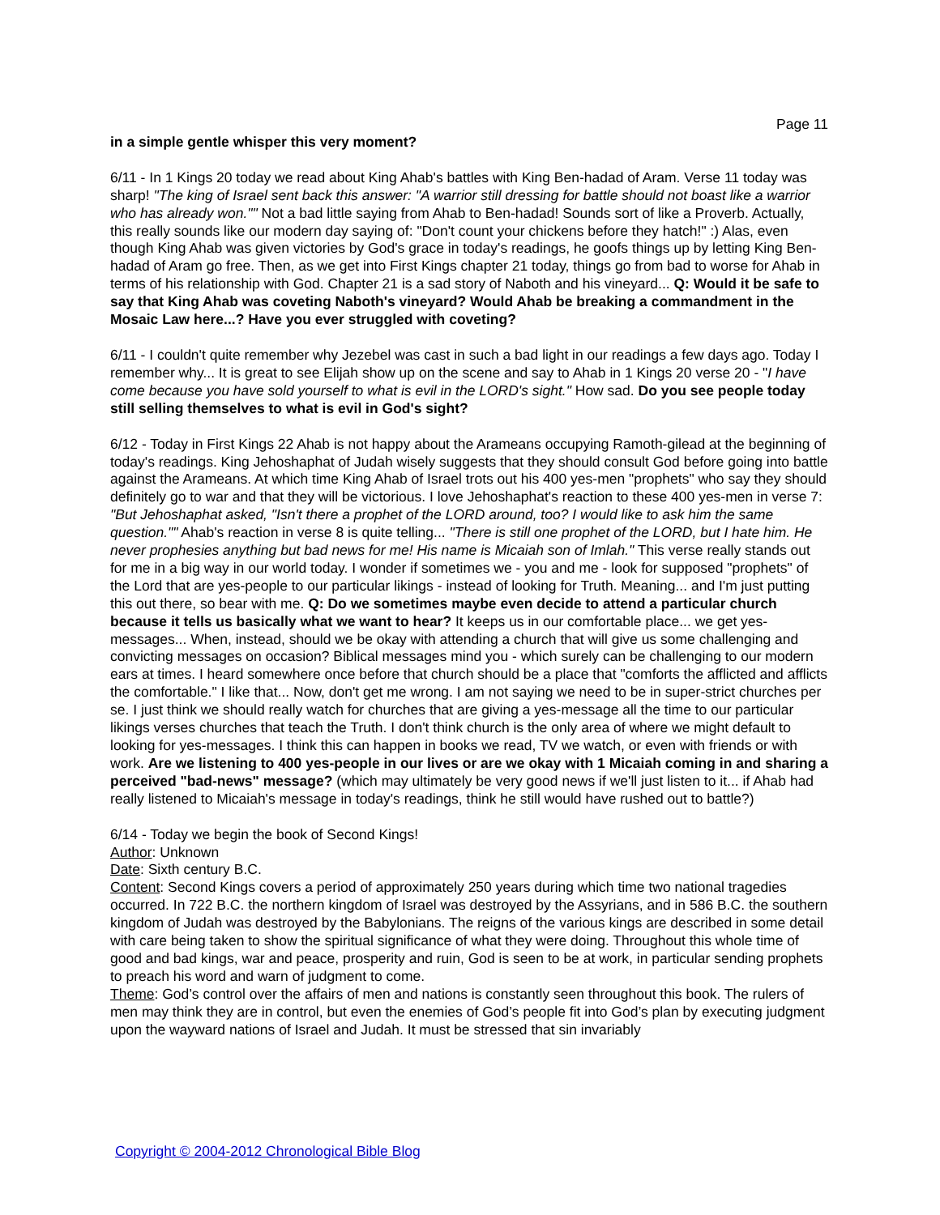Page 11
in a simple gentle whisper this very moment?
6/11 - In 1 Kings 20 today we read about King Ahab's battles with King Ben-hadad of Aram. Verse 11 today was sharp! "The king of Israel sent back this answer: "A warrior still dressing for battle should not boast like a warrior who has already won."" Not a bad little saying from Ahab to Ben-hadad! Sounds sort of like a Proverb. Actually, this really sounds like our modern day saying of: "Don't count your chickens before they hatch!" :) Alas, even though King Ahab was given victories by God's grace in today's readings, he goofs things up by letting King Ben-hadad of Aram go free. Then, as we get into First Kings chapter 21 today, things go from bad to worse for Ahab in terms of his relationship with God. Chapter 21 is a sad story of Naboth and his vineyard... Q: Would it be safe to say that King Ahab was coveting Naboth's vineyard? Would Ahab be breaking a commandment in the Mosaic Law here...? Have you ever struggled with coveting?
6/11 - I couldn't quite remember why Jezebel was cast in such a bad light in our readings a few days ago. Today I remember why... It is great to see Elijah show up on the scene and say to Ahab in 1 Kings 20 verse 20 - "I have come because you have sold yourself to what is evil in the LORD's sight." How sad. Do you see people today still selling themselves to what is evil in God's sight?
6/12 - Today in First Kings 22 Ahab is not happy about the Arameans occupying Ramoth-gilead at the beginning of today's readings. King Jehoshaphat of Judah wisely suggests that they should consult God before going into battle against the Arameans. At which time King Ahab of Israel trots out his 400 yes-men "prophets" who say they should definitely go to war and that they will be victorious. I love Jehoshaphat's reaction to these 400 yes-men in verse 7: "But Jehoshaphat asked, "Isn't there a prophet of the LORD around, too? I would like to ask him the same question."" Ahab's reaction in verse 8 is quite telling... "There is still one prophet of the LORD, but I hate him. He never prophesies anything but bad news for me! His name is Micaiah son of Imlah." This verse really stands out for me in a big way in our world today. I wonder if sometimes we - you and me - look for supposed "prophets" of the Lord that are yes-people to our particular likings - instead of looking for Truth. Meaning... and I'm just putting this out there, so bear with me. Q: Do we sometimes maybe even decide to attend a particular church because it tells us basically what we want to hear? It keeps us in our comfortable place... we get yes-messages... When, instead, should we be okay with attending a church that will give us some challenging and convicting messages on occasion? Biblical messages mind you - which surely can be challenging to our modern ears at times. I heard somewhere once before that church should be a place that "comforts the afflicted and afflicts the comfortable." I like that... Now, don't get me wrong. I am not saying we need to be in super-strict churches per se. I just think we should really watch for churches that are giving a yes-message all the time to our particular likings verses churches that teach the Truth. I don't think church is the only area of where we might default to looking for yes-messages. I think this can happen in books we read, TV we watch, or even with friends or with work. Are we listening to 400 yes-people in our lives or are we okay with 1 Micaiah coming in and sharing a perceived "bad-news" message? (which may ultimately be very good news if we'll just listen to it... if Ahab had really listened to Micaiah's message in today's readings, think he still would have rushed out to battle?)
6/14 - Today we begin the book of Second Kings!
Author: Unknown
Date: Sixth century B.C.
Content: Second Kings covers a period of approximately 250 years during which time two national tragedies occurred. In 722 B.C. the northern kingdom of Israel was destroyed by the Assyrians, and in 586 B.C. the southern kingdom of Judah was destroyed by the Babylonians. The reigns of the various kings are described in some detail with care being taken to show the spiritual significance of what they were doing. Throughout this whole time of good and bad kings, war and peace, prosperity and ruin, God is seen to be at work, in particular sending prophets to preach his word and warn of judgment to come.
Theme: God’s control over the affairs of men and nations is constantly seen throughout this book. The rulers of men may think they are in control, but even the enemies of God’s people fit into God’s plan by executing judgment upon the wayward nations of Israel and Judah. It must be stressed that sin invariably
Copyright © 2004-2012 Chronological Bible Blog